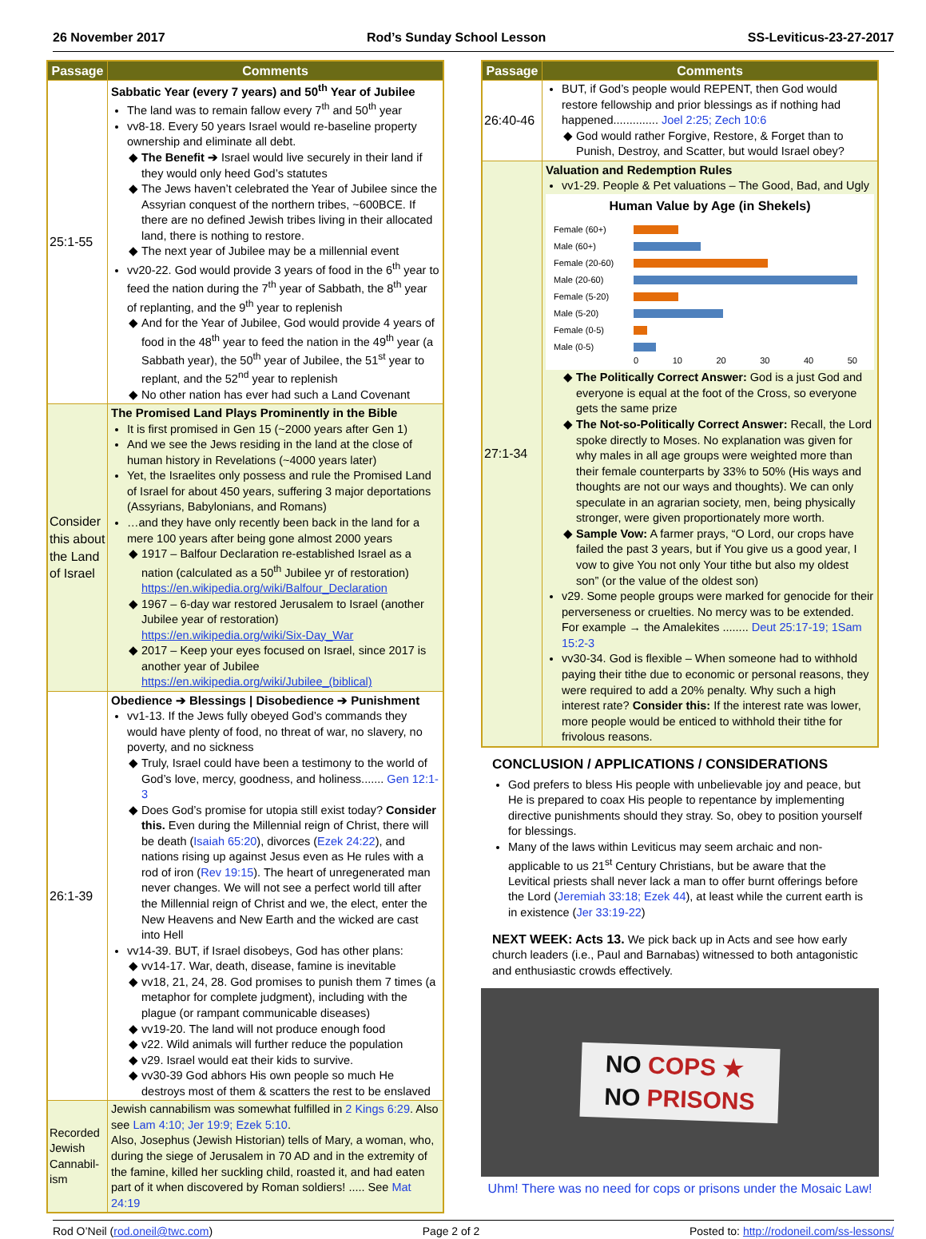26 November 2017 Rod’s Sunday School Lesson SS-Leviticus-23-27-2017
| Passage | Comments |
| --- | --- |
| 25:1-55 | Sabbatic Year (every 7 years) and 50<sup>th</sup> Year of Jubilee The land was to remain fallow every 7<sup>th</sup> and 50<sup>th</sup> year vv8-18. Every 50 years Israel would re-baseline property ownership and eliminate all debt. The Benefit ➔ Israel would live securely in their land if they would only heed God’s statutes The Jews haven’t celebrated the Year of Jubilee since the Assyrian conquest of the northern tribes, ~600BCE. If there are no defined Jewish tribes living in their allocated land, there is nothing to restore. The next year of Jubilee may be a millennial event vv20-22. God would provide 3 years of food in the 6<sup>th</sup> year to feed the nation during the 7<sup>th</sup> year of Sabbath, the 8<sup>th</sup> year of replanting, and the 9<sup>th</sup> year to replenish And for the Year of Jubilee, God would provide 4 years of food in the 48<sup>th</sup> year to feed the nation in the 49<sup>th</sup> year (a Sabbath year), the 50<sup>th</sup> year of Jubilee, the 51<sup>st</sup> year to replant, and the 52<sup>nd</sup> year to replenish No other nation has ever had such a Land Covenant |
| Consider this about the Land of Israel | The Promised Land Plays Prominently in the Bible It is first promised in Gen 15 (~2000 years after Gen 1) And we see the Jews residing in the land at the close of human history in Revelations (~4000 years later) Yet, the Israelites only possess and rule the Promised Land of Israel for about 450 years, suffering 3 major deportations (Assyrians, Babylonians, and Romans) …and they have only recently been back in the land for a mere 100 years after being gone almost 2000 years 1917 – Balfour Declaration re-established Israel as a nation (calculated as a 50<sup>th</sup> Jubilee yr of restoration) https://en.wikipedia.org/wiki/Balfour_Declaration 1967 – 6-day war restored Jerusalem to Israel (another Jubilee year of restoration) https://en.wikipedia.org/wiki/Six-Day_War 2017 – Keep your eyes focused on Israel, since 2017 is another year of Jubilee https://en.wikipedia.org/wiki/Jubilee_(biblical) |
| 26:1-39 | Obedience ➔ Blessings / Disobedience ➔ Punishment vv1-13. If the Jews fully obeyed God’s commands they would have plenty of food, no threat of war, no slavery, no poverty, and no sickness Truly, Israel could have been a testimony to the world of God’s love, mercy, goodness, and holiness....... Gen 12:1-3 Does God’s promise for utopia still exist today? Consider this. Even during the Millennial reign of Christ, there will be death ( Isaiah 65:20 ), divorces ( Ezek 24:22 ), and nations rising up against Jesus even as He rules with a rod of iron ( Rev 19:15 ). The heart of unregenerated man never changes. We will not see a perfect world till after the Millennial reign of Christ and we, the elect, enter the New Heavens and New Earth and the wicked are cast into Hell vv14-39. BUT, if Israel disobeys, God has other plans: vv14-17. War, death, disease, famine is inevitable vv18, 21, 24, 28. God promises to punish them 7 times (a metaphor for complete judgment), including with the plague (or rampant communicable diseases) vv19-20. The land will not produce enough food v22. Wild animals will further reduce the population v29. Israel would eat their kids to survive. vv30-39 God abhors His own people so much He destroys most of them & scatters the rest to be enslaved |
| Recorded Jewish Cannabil-ism | Jewish cannabilism was somewhat fulfilled in 2 Kings 6:29 . Also see Lam 4:10; Jer 19:9; Ezek 5:10 . Also, Josephus (Jewish Historian) tells of Mary, a woman, who, during the siege of Jerusalem in 70 AD and in the extremity of the famine, killed her suckling child, roasted it, and had eaten part of it when discovered by Roman soldiers! ..... See Mat 24:19 |
| Passage | Comments |
| --- | --- |
| 26:40-46 | BUT, if God’s people would REPENT, then God would restore fellowship and prior blessings as if nothing had happened.............. Joel 2:25; Zech 10:6 God would rather Forgive, Restore, & Forget than to Punish, Destroy, and Scatter, but would Israel obey? |
| 27:1-34 | Valuation and Redemption Rules vv1-29. People & Pet valuations – The Good, Bad, and Ugly Human Value by Age (in Shekels) Female (60+) Male (60+) Female (20-60) Male (20-60) Female (5-20) Male (5-20) Female (0-5) Male (0-5) 0 10 20 30 40 50 The Politically Correct Answer: God is a just God and everyone is equal at the foot of the Cross, so everyone gets the same prize The Not-so-Politically Correct Answer: Recall, the Lord spoke directly to Moses. No explanation was given for why males in all age groups were weighted more than their female counterparts by 33% to 50% (His ways and thoughts are not our ways and thoughts). We can only speculate in an agrarian society, men, being physically stronger, were given proportionately more worth. Sample Vow: A farmer prays, “O Lord, our crops have failed the past 3 years, but if You give us a good year, I vow to give You not only Your tithe but also my oldest son” (or the value of the oldest son) v29. Some people groups were marked for genocide for their perverseness or cruelties. No mercy was to be extended. For example → the Amalekites ........ Deut 25:17-19; 1Sam 15:2-3 vv30-34. God is flexible – When someone had to withhold paying their tithe due to economic or personal reasons, they were required to add a 20% penalty. Why such a high interest rate? Consider this: If the interest rate was lower, more people would be enticed to withhold their tithe for frivolous reasons. |
CONCLUSION / APPLICATIONS / CONSIDERATIONS
God prefers to bless His people with unbelievable joy and peace, but He is prepared to coax His people to repentance by implementing directive punishments should they stray. So, obey to position yourself for blessings.
Many of the laws within Leviticus may seem archaic and non-applicable to us 21<sup>st</sup> Century Christians, but be aware that the Levitical priests shall never lack a man to offer burnt offerings before the Lord (Jeremiah 33:18; Ezek 44), at least while the current earth is in existence (Jer 33:19-22)
NEXT WEEK: Acts 13. We pick back up in Acts and see how early church leaders (i.e., Paul and Barnabas) witnessed to both antagonistic and enthusiastic crowds effectively.
NO COPS ★
NO PRISONS
Uhm! There was no need for cops or prisons under the Mosaic Law!
Rod O’Neil (rod.oneil@twc.com) Page 2 of 2 Posted to: http://rodoneil.com/ss-lessons/